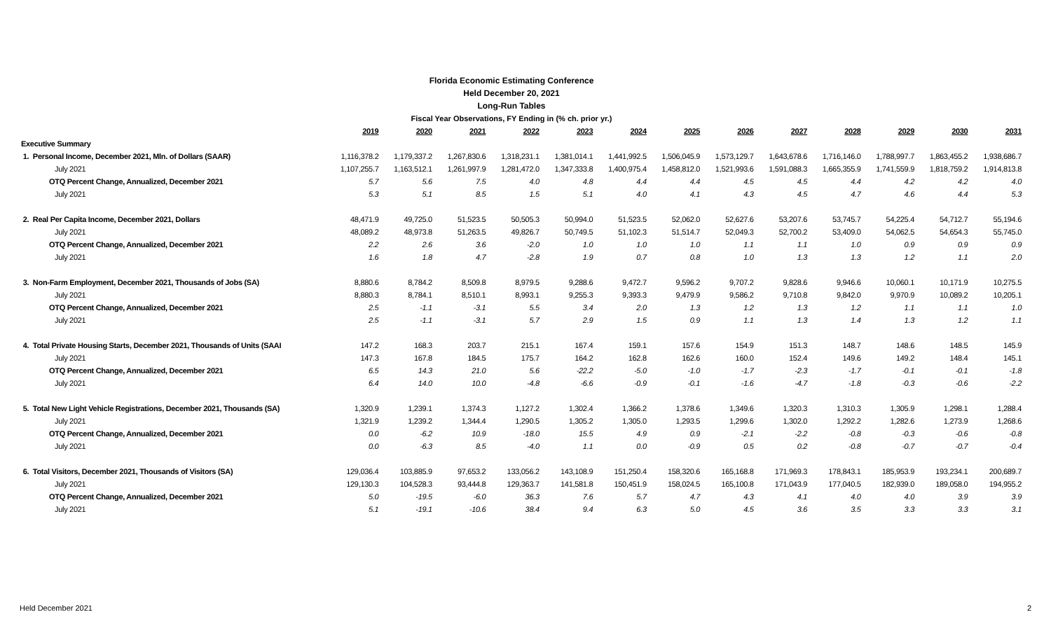Florida Economic Estimating Conference
Held December 20, 2021
Long-Run Tables
Fiscal Year Observations, FY Ending in (% ch. prior yr.)
| | 2019 | 2020 | 2021 | 2022 | 2023 | 2024 | 2025 | 2026 | 2027 | 2028 | 2029 | 2030 | 2031 |
| Executive Summary | | | | | | | | | | | | | |
| 1. Personal Income, December 2021, Mln. of Dollars (SAAR) | 1,116,378.2 | 1,179,337.2 | 1,267,830.6 | 1,318,231.1 | 1,381,014.1 | 1,441,992.5 | 1,506,045.9 | 1,573,129.7 | 1,643,678.6 | 1,716,146.0 | 1,788,997.7 | 1,863,455.2 | 1,938,686.7 |
| July 2021 | 1,107,255.7 | 1,163,512.1 | 1,261,997.9 | 1,281,472.0 | 1,347,333.8 | 1,400,975.4 | 1,458,812.0 | 1,521,993.6 | 1,591,088.3 | 1,665,355.9 | 1,741,559.9 | 1,818,759.2 | 1,914,813.8 |
| OTQ Percent Change, Annualized, December 2021 | 5.7 | 5.6 | 7.5 | 4.0 | 4.8 | 4.4 | 4.4 | 4.5 | 4.5 | 4.4 | 4.2 | 4.2 | 4.0 |
| July 2021 | 5.3 | 5.1 | 8.5 | 1.5 | 5.1 | 4.0 | 4.1 | 4.3 | 4.5 | 4.7 | 4.6 | 4.4 | 5.3 |
| 2. Real Per Capita Income, December 2021, Dollars | 48,471.9 | 49,725.0 | 51,523.5 | 50,505.3 | 50,994.0 | 51,523.5 | 52,062.0 | 52,627.6 | 53,207.6 | 53,745.7 | 54,225.4 | 54,712.7 | 55,194.6 |
| July 2021 | 48,089.2 | 48,973.8 | 51,263.5 | 49,826.7 | 50,749.5 | 51,102.3 | 51,514.7 | 52,049.3 | 52,700.2 | 53,409.0 | 54,062.5 | 54,654.3 | 55,745.0 |
| OTQ Percent Change, Annualized, December 2021 | 2.2 | 2.6 | 3.6 | -2.0 | 1.0 | 1.0 | 1.0 | 1.1 | 1.1 | 1.0 | 0.9 | 0.9 | 0.9 |
| July 2021 | 1.6 | 1.8 | 4.7 | -2.8 | 1.9 | 0.7 | 0.8 | 1.0 | 1.3 | 1.3 | 1.2 | 1.1 | 2.0 |
| 3. Non-Farm Employment, December 2021, Thousands of Jobs (SA) | 8,880.6 | 8,784.2 | 8,509.8 | 8,979.5 | 9,288.6 | 9,472.7 | 9,596.2 | 9,707.2 | 9,828.6 | 9,946.6 | 10,060.1 | 10,171.9 | 10,275.5 |
| July 2021 | 8,880.3 | 8,784.1 | 8,510.1 | 8,993.1 | 9,255.3 | 9,393.3 | 9,479.9 | 9,586.2 | 9,710.8 | 9,842.0 | 9,970.9 | 10,089.2 | 10,205.1 |
| OTQ Percent Change, Annualized, December 2021 | 2.5 | -1.1 | -3.1 | 5.5 | 3.4 | 2.0 | 1.3 | 1.2 | 1.3 | 1.2 | 1.1 | 1.1 | 1.0 |
| July 2021 | 2.5 | -1.1 | -3.1 | 5.7 | 2.9 | 1.5 | 0.9 | 1.1 | 1.3 | 1.4 | 1.3 | 1.2 | 1.1 |
| 4. Total Private Housing Starts, December 2021, Thousands of Units (SAAI | 147.2 | 168.3 | 203.7 | 215.1 | 167.4 | 159.1 | 157.6 | 154.9 | 151.3 | 148.7 | 148.6 | 148.5 | 145.9 |
| July 2021 | 147.3 | 167.8 | 184.5 | 175.7 | 164.2 | 162.8 | 162.6 | 160.0 | 152.4 | 149.6 | 149.2 | 148.4 | 145.1 |
| OTQ Percent Change, Annualized, December 2021 | 6.5 | 14.3 | 21.0 | 5.6 | -22.2 | -5.0 | -1.0 | -1.7 | -2.3 | -1.7 | -0.1 | -0.1 | -1.8 |
| July 2021 | 6.4 | 14.0 | 10.0 | -4.8 | -6.6 | -0.9 | -0.1 | -1.6 | -4.7 | -1.8 | -0.3 | -0.6 | -2.2 |
| 5. Total New Light Vehicle Registrations, December 2021, Thousands (SA) | 1,320.9 | 1,239.1 | 1,374.3 | 1,127.2 | 1,302.4 | 1,366.2 | 1,378.6 | 1,349.6 | 1,320.3 | 1,310.3 | 1,305.9 | 1,298.1 | 1,288.4 |
| July 2021 | 1,321.9 | 1,239.2 | 1,344.4 | 1,290.5 | 1,305.2 | 1,305.0 | 1,293.5 | 1,299.6 | 1,302.0 | 1,292.2 | 1,282.6 | 1,273.9 | 1,268.6 |
| OTQ Percent Change, Annualized, December 2021 | 0.0 | -6.2 | 10.9 | -18.0 | 15.5 | 4.9 | 0.9 | -2.1 | -2.2 | -0.8 | -0.3 | -0.6 | -0.8 |
| July 2021 | 0.0 | -6.3 | 8.5 | -4.0 | 1.1 | 0.0 | -0.9 | 0.5 | 0.2 | -0.8 | -0.7 | -0.7 | -0.4 |
| 6. Total Visitors, December 2021, Thousands of Visitors (SA) | 129,036.4 | 103,885.9 | 97,653.2 | 133,056.2 | 143,108.9 | 151,250.4 | 158,320.6 | 165,168.8 | 171,969.3 | 178,843.1 | 185,953.9 | 193,234.1 | 200,689.7 |
| July 2021 | 129,130.3 | 104,528.3 | 93,444.8 | 129,363.7 | 141,581.8 | 150,451.9 | 158,024.5 | 165,100.8 | 171,043.9 | 177,040.5 | 182,939.0 | 189,058.0 | 194,955.2 |
| OTQ Percent Change, Annualized, December 2021 | 5.0 | -19.5 | -6.0 | 36.3 | 7.6 | 5.7 | 4.7 | 4.3 | 4.1 | 4.0 | 4.0 | 3.9 | 3.9 |
| July 2021 | 5.1 | -19.1 | -10.6 | 38.4 | 9.4 | 6.3 | 5.0 | 4.5 | 3.6 | 3.5 | 3.3 | 3.3 | 3.1 |
Held December 2021 2